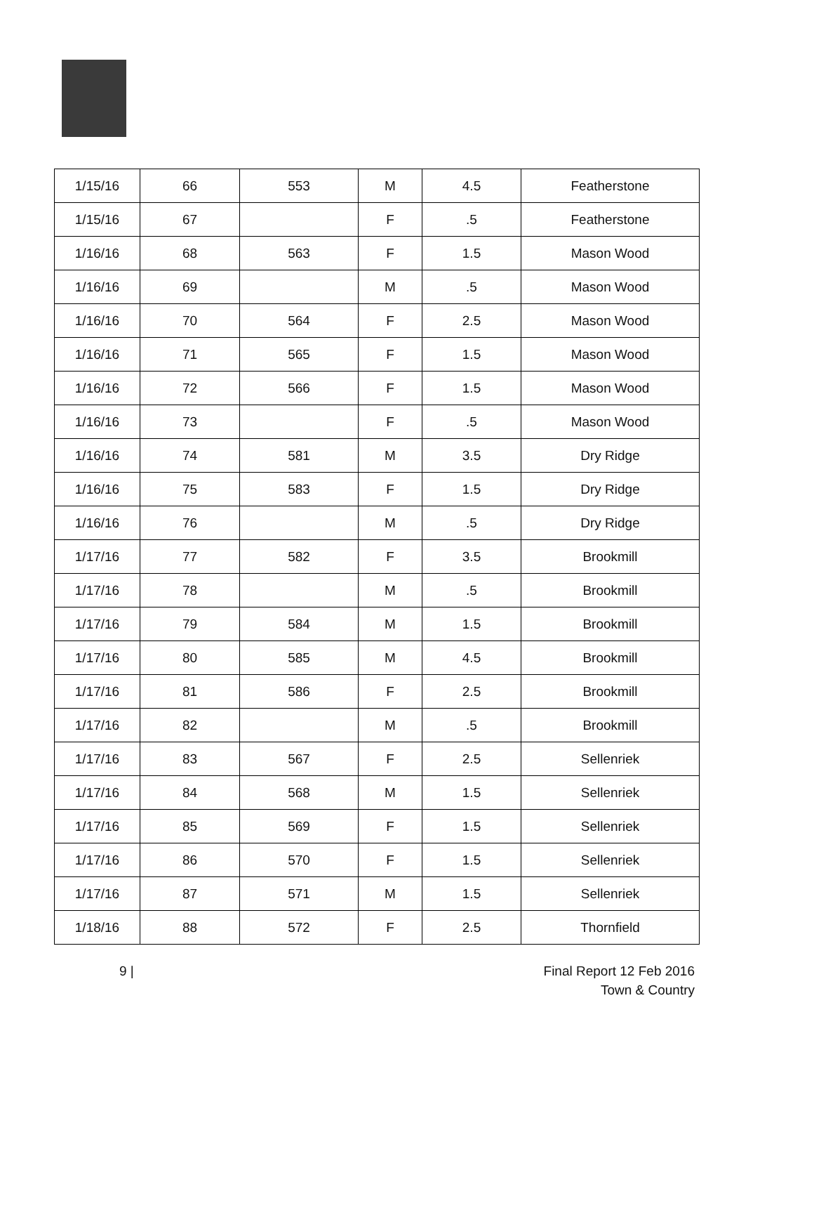| 1/15/16 | 66 | 553 | M | 4.5 | Featherstone |
| 1/15/16 | 67 | | F | .5 | Featherstone |
| 1/16/16 | 68 | 563 | F | 1.5 | Mason Wood |
| 1/16/16 | 69 | | M | .5 | Mason Wood |
| 1/16/16 | 70 | 564 | F | 2.5 | Mason Wood |
| 1/16/16 | 71 | 565 | F | 1.5 | Mason Wood |
| 1/16/16 | 72 | 566 | F | 1.5 | Mason Wood |
| 1/16/16 | 73 | | F | .5 | Mason Wood |
| 1/16/16 | 74 | 581 | M | 3.5 | Dry Ridge |
| 1/16/16 | 75 | 583 | F | 1.5 | Dry Ridge |
| 1/16/16 | 76 | | M | .5 | Dry Ridge |
| 1/17/16 | 77 | 582 | F | 3.5 | Brookmill |
| 1/17/16 | 78 | | M | .5 | Brookmill |
| 1/17/16 | 79 | 584 | M | 1.5 | Brookmill |
| 1/17/16 | 80 | 585 | M | 4.5 | Brookmill |
| 1/17/16 | 81 | 586 | F | 2.5 | Brookmill |
| 1/17/16 | 82 | | M | .5 | Brookmill |
| 1/17/16 | 83 | 567 | F | 2.5 | Sellenriek |
| 1/17/16 | 84 | 568 | M | 1.5 | Sellenriek |
| 1/17/16 | 85 | 569 | F | 1.5 | Sellenriek |
| 1/17/16 | 86 | 570 | F | 1.5 | Sellenriek |
| 1/17/16 | 87 | 571 | M | 1.5 | Sellenriek |
| 1/18/16 | 88 | 572 | F | 2.5 | Thornfield |
9 | Final Report 12 Feb 2016
Town & Country